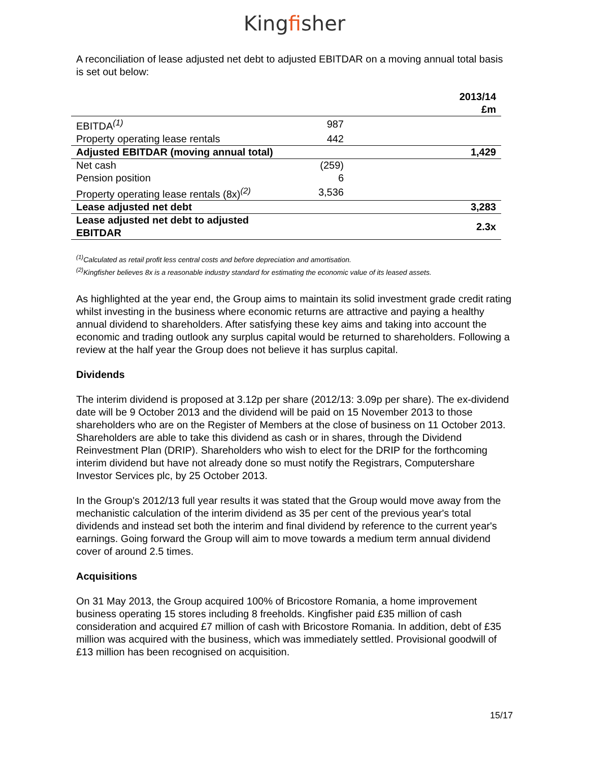Kingfisher
A reconciliation of lease adjusted net debt to adjusted EBITDAR on a moving annual total basis is set out below:
| | | 2013/14 £m |
| --- | --- | --- |
| EBITDA<sup>(1)</sup> | 987 | |
| Property operating lease rentals | 442 | |
| Adjusted EBITDAR (moving annual total) | | 1,429 |
| Net cash | (259) | |
| Pension position | 6 | |
| Property operating lease rentals (8x)<sup>(2)</sup> | 3,536 | |
| Lease adjusted net debt | | 3,283 |
| Lease adjusted net debt to adjusted EBITDAR | | 2.3x |
<sup>(1)</sup> Calculated as retail profit less central costs and before depreciation and amortisation.
<sup>(2)</sup> Kingfisher believes 8x is a reasonable industry standard for estimating the economic value of its leased assets.
As highlighted at the year end, the Group aims to maintain its solid investment grade credit rating whilst investing in the business where economic returns are attractive and paying a healthy annual dividend to shareholders. After satisfying these key aims and taking into account the economic and trading outlook any surplus capital would be returned to shareholders. Following a review at the half year the Group does not believe it has surplus capital.
Dividends
The interim dividend is proposed at 3.12p per share (2012/13: 3.09p per share). The ex-dividend date will be 9 October 2013 and the dividend will be paid on 15 November 2013 to those shareholders who are on the Register of Members at the close of business on 11 October 2013. Shareholders are able to take this dividend as cash or in shares, through the Dividend Reinvestment Plan (DRIP). Shareholders who wish to elect for the DRIP for the forthcoming interim dividend but have not already done so must notify the Registrars, Computershare Investor Services plc, by 25 October 2013.
In the Group's 2012/13 full year results it was stated that the Group would move away from the mechanistic calculation of the interim dividend as 35 per cent of the previous year's total dividends and instead set both the interim and final dividend by reference to the current year's earnings. Going forward the Group will aim to move towards a medium term annual dividend cover of around 2.5 times.
Acquisitions
On 31 May 2013, the Group acquired 100% of Bricostore Romania, a home improvement business operating 15 stores including 8 freeholds. Kingfisher paid £35 million of cash consideration and acquired £7 million of cash with Bricostore Romania. In addition, debt of £35 million was acquired with the business, which was immediately settled. Provisional goodwill of £13 million has been recognised on acquisition.
15/17